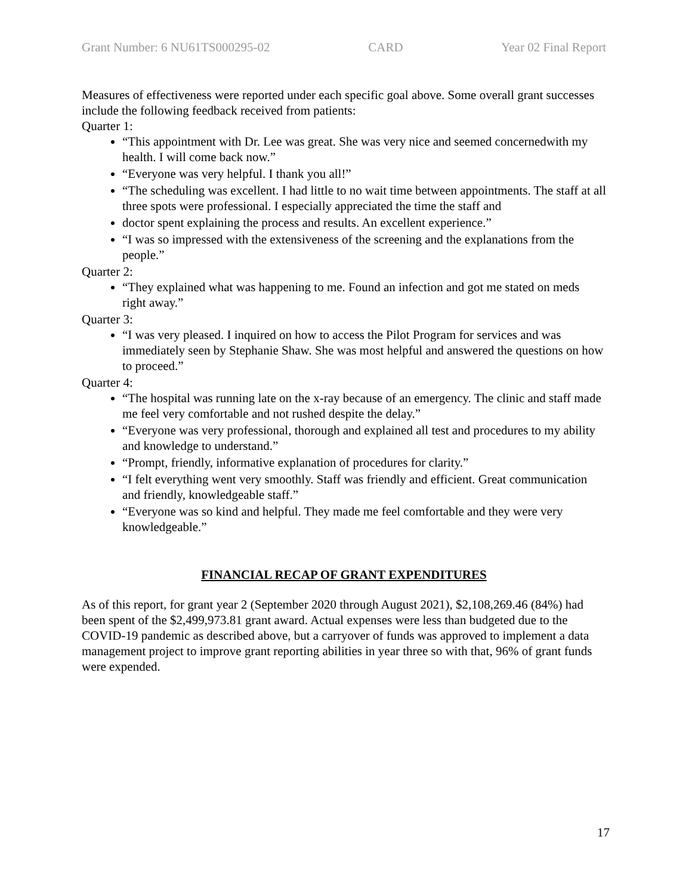Grant Number: 6 NU61TS000295-02 CARD Year 02 Final Report
Measures of effectiveness were reported under each specific goal above. Some overall grant successes include the following feedback received from patients:
Quarter 1:
“This appointment with Dr. Lee was great. She was very nice and seemed concernedwith my health. I will come back now.”
“Everyone was very helpful. I thank you all!”
“The scheduling was excellent. I had little to no wait time between appointments. The staff at all three spots were professional. I especially appreciated the time the staff and
doctor spent explaining the process and results. An excellent experience.”
“I was so impressed with the extensiveness of the screening and the explanations from the people.”
Quarter 2:
“They explained what was happening to me. Found an infection and got me stated on meds right away.”
Quarter 3:
“I was very pleased. I inquired on how to access the Pilot Program for services and was immediately seen by Stephanie Shaw. She was most helpful and answered the questions on how to proceed.”
Quarter 4:
“The hospital was running late on the x-ray because of an emergency. The clinic and staff made me feel very comfortable and not rushed despite the delay.”
“Everyone was very professional, thorough and explained all test and procedures to my ability and knowledge to understand.”
“Prompt, friendly, informative explanation of procedures for clarity.”
“I felt everything went very smoothly. Staff was friendly and efficient. Great communication and friendly, knowledgeable staff.”
“Everyone was so kind and helpful. They made me feel comfortable and they were very knowledgeable.”
FINANCIAL RECAP OF GRANT EXPENDITURES
As of this report, for grant year 2 (September 2020 through August 2021), $2,108,269.46 (84%) had been spent of the $2,499,973.81 grant award. Actual expenses were less than budgeted due to the COVID-19 pandemic as described above, but a carryover of funds was approved to implement a data management project to improve grant reporting abilities in year three so with that, 96% of grant funds were expended.
17